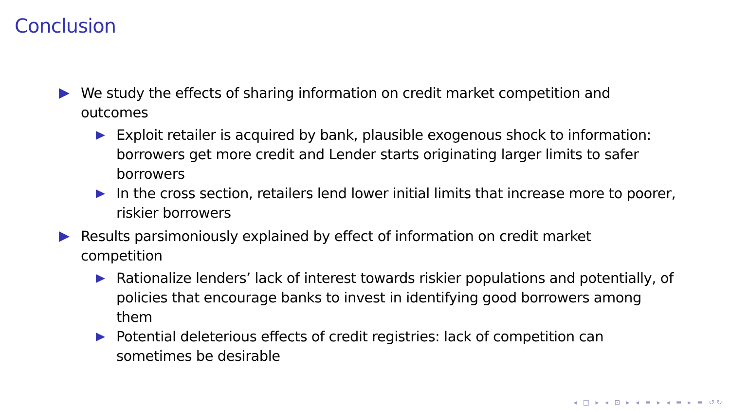Conclusion
We study the effects of sharing information on credit market competition and outcomes
Exploit retailer is acquired by bank, plausible exogenous shock to information: borrowers get more credit and Lender starts originating larger limits to safer borrowers
In the cross section, retailers lend lower initial limits that increase more to poorer, riskier borrowers
Results parsimoniously explained by effect of information on credit market competition
Rationalize lenders’ lack of interest towards riskier populations and potentially, of policies that encourage banks to invest in identifying good borrowers among them
Potential deleterious effects of credit registries: lack of competition can sometimes be desirable
◂ □ ▸ ◂ ⊡ ▸ ◂ ≡ ▸ ◂ ≡ ▸ ≡ ↺↻